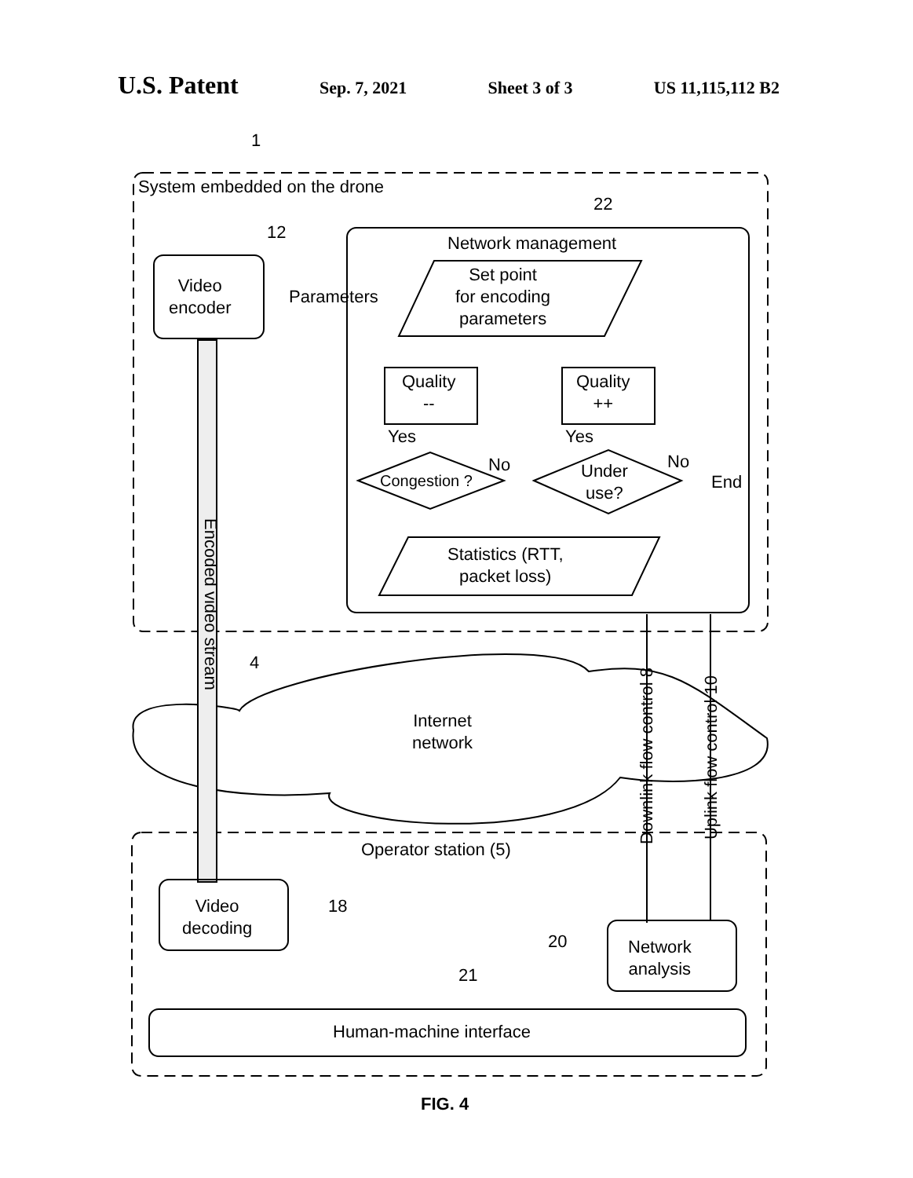U.S. Patent Sep. 7, 2021 Sheet 3 of 3 US 11,115,112 B2
1
System embedded on the drone
22
12
Network management
Video
encoder
Parameters
Set point
for encoding
parameters
Quality
--
Quality
++
Yes Yes
No No
Congestion ?
Under
use?
End
Statistics (RTT,
packet loss)
Encoded video stream
4
Internet
network
Downlink flow control 8
Uplink flow control 10
Operator station (5)
Video
decoding
18
20
Network
analysis
21
Human-machine interface
FIG. 4